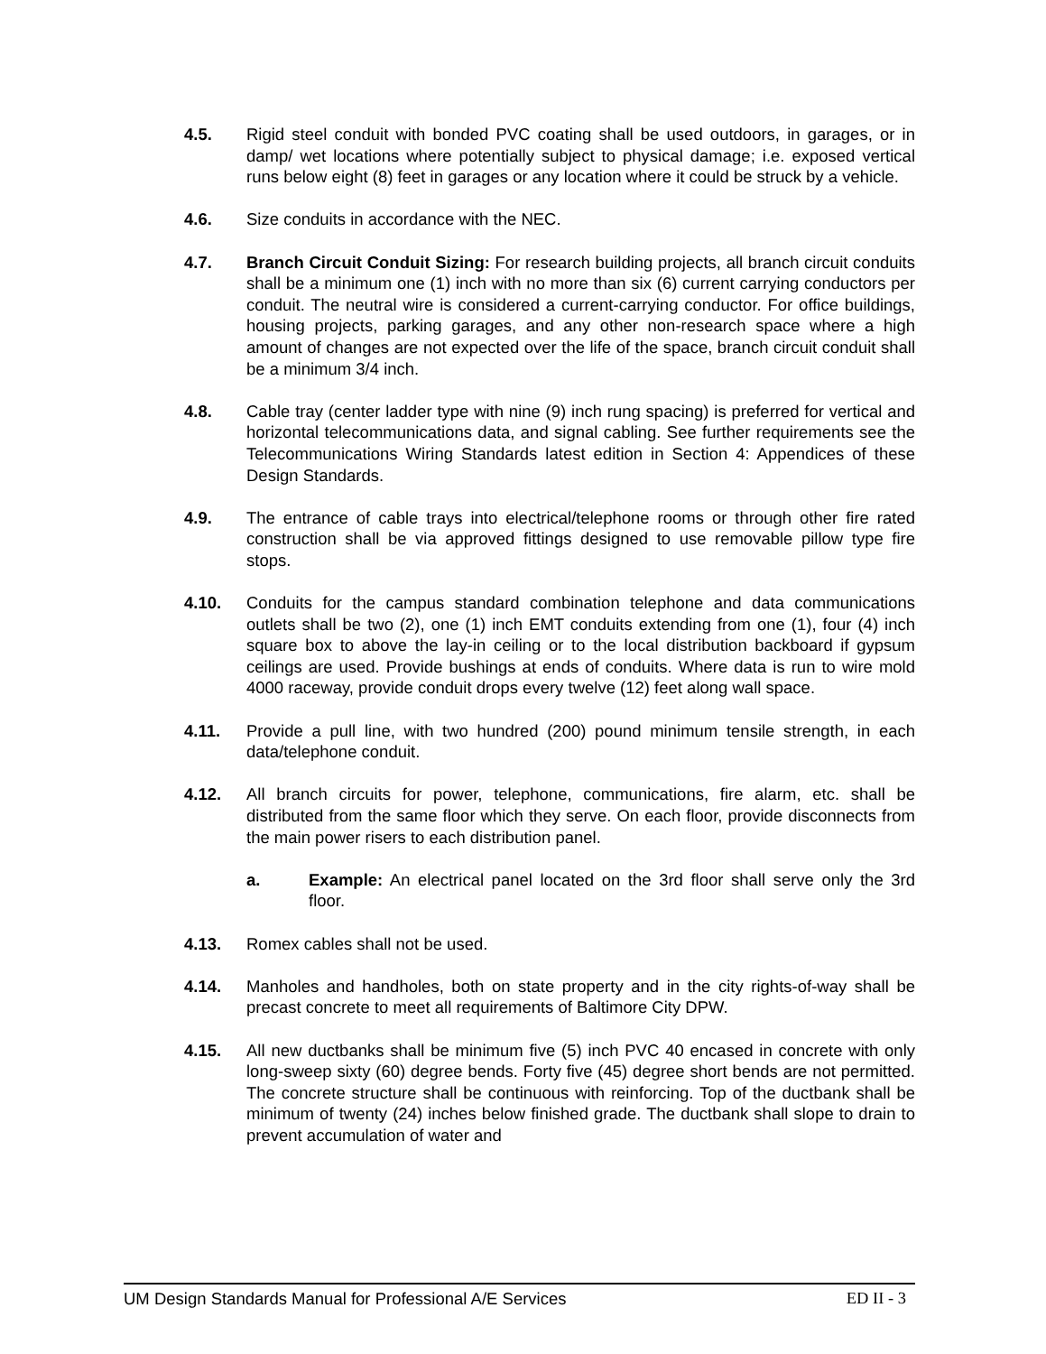4.5. Rigid steel conduit with bonded PVC coating shall be used outdoors, in garages, or in damp/ wet locations where potentially subject to physical damage; i.e. exposed vertical runs below eight (8) feet in garages or any location where it could be struck by a vehicle.
4.6. Size conduits in accordance with the NEC.
4.7. Branch Circuit Conduit Sizing: For research building projects, all branch circuit conduits shall be a minimum one (1) inch with no more than six (6) current carrying conductors per conduit. The neutral wire is considered a current-carrying conductor. For office buildings, housing projects, parking garages, and any other non-research space where a high amount of changes are not expected over the life of the space, branch circuit conduit shall be a minimum 3/4 inch.
4.8. Cable tray (center ladder type with nine (9) inch rung spacing) is preferred for vertical and horizontal telecommunications data, and signal cabling. See further requirements see the Telecommunications Wiring Standards latest edition in Section 4: Appendices of these Design Standards.
4.9. The entrance of cable trays into electrical/telephone rooms or through other fire rated construction shall be via approved fittings designed to use removable pillow type fire stops.
4.10. Conduits for the campus standard combination telephone and data communications outlets shall be two (2), one (1) inch EMT conduits extending from one (1), four (4) inch square box to above the lay-in ceiling or to the local distribution backboard if gypsum ceilings are used. Provide bushings at ends of conduits. Where data is run to wire mold 4000 raceway, provide conduit drops every twelve (12) feet along wall space.
4.11. Provide a pull line, with two hundred (200) pound minimum tensile strength, in each data/telephone conduit.
4.12. All branch circuits for power, telephone, communications, fire alarm, etc. shall be distributed from the same floor which they serve. On each floor, provide disconnects from the main power risers to each distribution panel.
a. Example: An electrical panel located on the 3rd floor shall serve only the 3rd floor.
4.13. Romex cables shall not be used.
4.14. Manholes and handholes, both on state property and in the city rights-of-way shall be precast concrete to meet all requirements of Baltimore City DPW.
4.15. All new ductbanks shall be minimum five (5) inch PVC 40 encased in concrete with only long-sweep sixty (60) degree bends. Forty five (45) degree short bends are not permitted. The concrete structure shall be continuous with reinforcing. Top of the ductbank shall be minimum of twenty (24) inches below finished grade. The ductbank shall slope to drain to prevent accumulation of water and
UM Design Standards Manual for Professional A/E Services ED II - 3